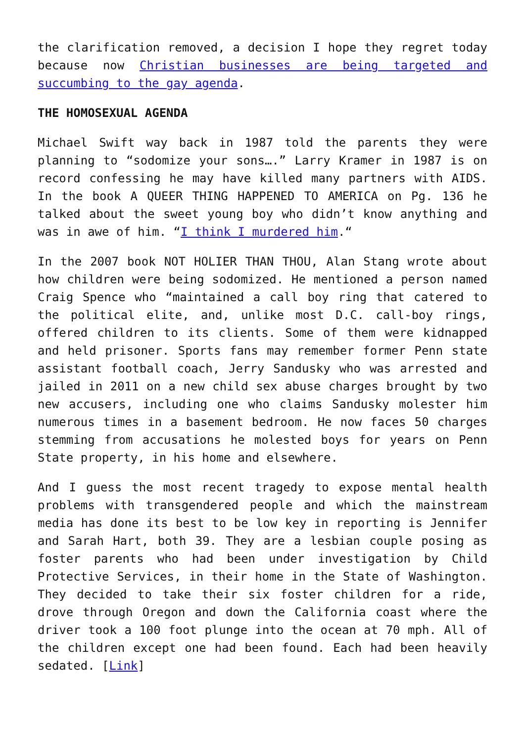the clarification removed, a decision I hope they regret today because now Christian businesses are being targeted and succumbing to the gay agenda.
THE HOMOSEXUAL AGENDA
Michael Swift way back in 1987 told the parents they were planning to “sodomize your sons….” Larry Kramer in 1987 is on record confessing he may have killed many partners with AIDS. In the book A QUEER THING HAPPENED TO AMERICA on Pg. 136 he talked about the sweet young boy who didn’t know anything and was in awe of him. “I think I murdered him.“
In the 2007 book NOT HOLIER THAN THOU, Alan Stang wrote about how children were being sodomized. He mentioned a person named Craig Spence who “maintained a call boy ring that catered to the political elite, and, unlike most D.C. call-boy rings, offered children to its clients. Some of them were kidnapped and held prisoner. Sports fans may remember former Penn state assistant football coach, Jerry Sandusky who was arrested and jailed in 2011 on a new child sex abuse charges brought by two new accusers, including one who claims Sandusky molester him numerous times in a basement bedroom. He now faces 50 charges stemming from accusations he molested boys for years on Penn State property, in his home and elsewhere.
And I guess the most recent tragedy to expose mental health problems with transgendered people and which the mainstream media has done its best to be low key in reporting is Jennifer and Sarah Hart, both 39. They are a lesbian couple posing as foster parents who had been under investigation by Child Protective Services, in their home in the State of Washington. They decided to take their six foster children for a ride, drove through Oregon and down the California coast where the driver took a 100 foot plunge into the ocean at 70 mph. All of the children except one had been found. Each had been heavily sedated. [Link]